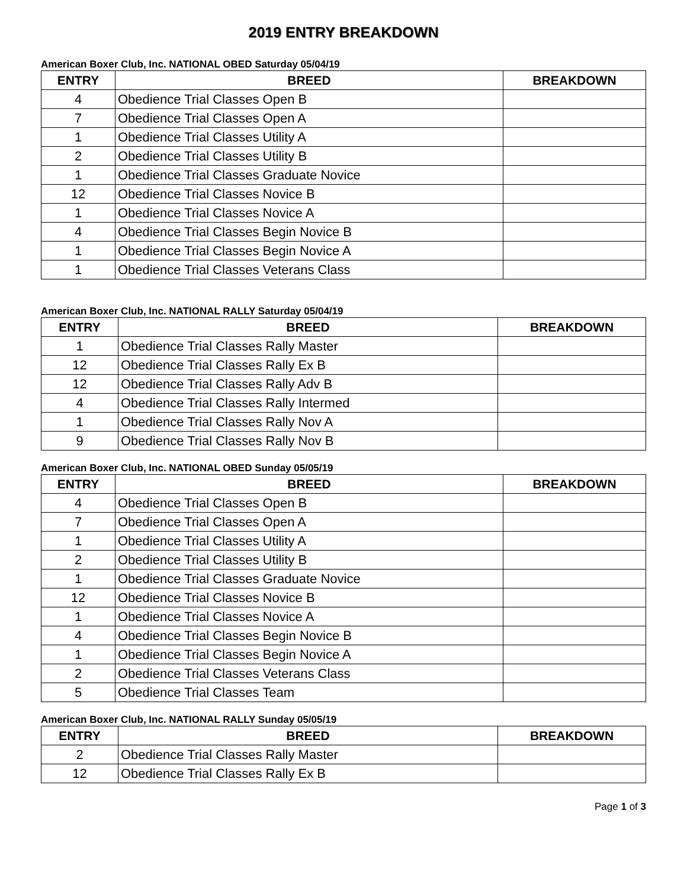2019 ENTRY BREAKDOWN
American Boxer Club, Inc. NATIONAL OBED Saturday 05/04/19
| ENTRY | BREED | BREAKDOWN |
| --- | --- | --- |
| 4 | Obedience Trial Classes Open B | |
| 7 | Obedience Trial Classes Open A | |
| 1 | Obedience Trial Classes Utility A | |
| 2 | Obedience Trial Classes Utility B | |
| 1 | Obedience Trial Classes Graduate Novice | |
| 12 | Obedience Trial Classes Novice B | |
| 1 | Obedience Trial Classes Novice A | |
| 4 | Obedience Trial Classes Begin Novice B | |
| 1 | Obedience Trial Classes Begin Novice A | |
| 1 | Obedience Trial Classes Veterans Class | |
American Boxer Club, Inc. NATIONAL RALLY Saturday 05/04/19
| ENTRY | BREED | BREAKDOWN |
| --- | --- | --- |
| 1 | Obedience Trial Classes Rally Master | |
| 12 | Obedience Trial Classes Rally Ex B | |
| 12 | Obedience Trial Classes Rally Adv B | |
| 4 | Obedience Trial Classes Rally Intermed | |
| 1 | Obedience Trial Classes Rally Nov A | |
| 9 | Obedience Trial Classes Rally Nov B | |
American Boxer Club, Inc. NATIONAL OBED Sunday 05/05/19
| ENTRY | BREED | BREAKDOWN |
| --- | --- | --- |
| 4 | Obedience Trial Classes Open B | |
| 7 | Obedience Trial Classes Open A | |
| 1 | Obedience Trial Classes Utility A | |
| 2 | Obedience Trial Classes Utility B | |
| 1 | Obedience Trial Classes Graduate Novice | |
| 12 | Obedience Trial Classes Novice B | |
| 1 | Obedience Trial Classes Novice A | |
| 4 | Obedience Trial Classes Begin Novice B | |
| 1 | Obedience Trial Classes Begin Novice A | |
| 2 | Obedience Trial Classes Veterans Class | |
| 5 | Obedience Trial Classes Team | |
American Boxer Club, Inc. NATIONAL RALLY Sunday 05/05/19
| ENTRY | BREED | BREAKDOWN |
| --- | --- | --- |
| 2 | Obedience Trial Classes Rally Master | |
| 12 | Obedience Trial Classes Rally Ex B | |
Page 1 of 3